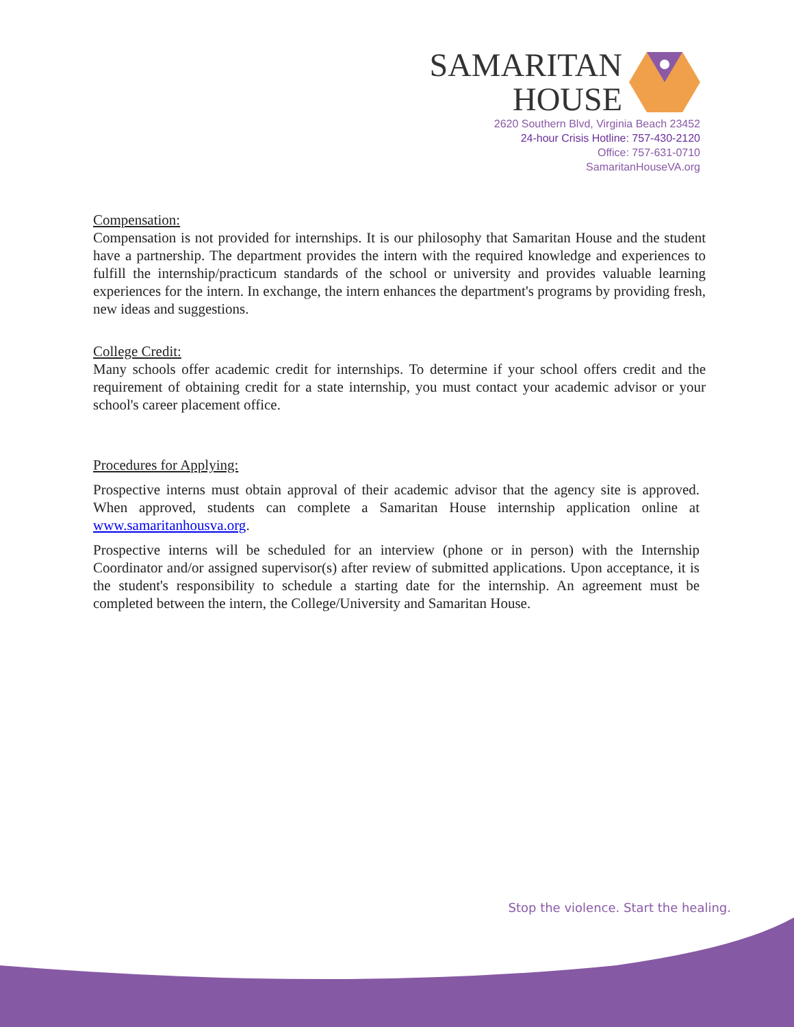SAMARITAN
HOUSE
2620 Southern Blvd, Virginia Beach 23452
24-hour Crisis Hotline: 757-430-2120
Office: 757-631-0710
SamaritanHouseVA.org
Compensation:
Compensation is not provided for internships. It is our philosophy that Samaritan House and the student have a partnership. The department provides the intern with the required knowledge and experiences to fulfill the internship/practicum standards of the school or university and provides valuable learning experiences for the intern. In exchange, the intern enhances the department's programs by providing fresh, new ideas and suggestions.
College Credit:
Many schools offer academic credit for internships. To determine if your school offers credit and the requirement of obtaining credit for a state internship, you must contact your academic advisor or your school's career placement office.
Procedures for Applying:
Prospective interns must obtain approval of their academic advisor that the agency site is approved. When approved, students can complete a Samaritan House internship application online at www.samaritanhousva.org.
Prospective interns will be scheduled for an interview (phone or in person) with the Internship Coordinator and/or assigned supervisor(s) after review of submitted applications. Upon acceptance, it is the student's responsibility to schedule a starting date for the internship. An agreement must be completed between the intern, the College/University and Samaritan House.
Stop the violence. Start the healing.